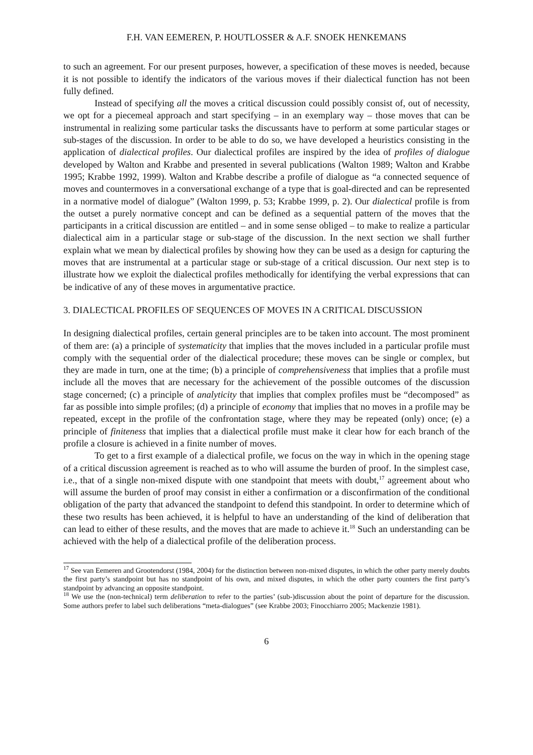F.H. VAN EEMEREN, P. HOUTLOSSER & A.F. SNOEK HENKEMANS
to such an agreement. For our present purposes, however, a specification of these moves is needed, because it is not possible to identify the indicators of the various moves if their dialectical function has not been fully defined.
Instead of specifying all the moves a critical discussion could possibly consist of, out of necessity, we opt for a piecemeal approach and start specifying – in an exemplary way – those moves that can be instrumental in realizing some particular tasks the discussants have to perform at some particular stages or sub-stages of the discussion. In order to be able to do so, we have developed a heuristics consisting in the application of dialectical profiles. Our dialectical profiles are inspired by the idea of profiles of dialogue developed by Walton and Krabbe and presented in several publications (Walton 1989; Walton and Krabbe 1995; Krabbe 1992, 1999). Walton and Krabbe describe a profile of dialogue as “a connected sequence of moves and countermoves in a conversational exchange of a type that is goal-directed and can be represented in a normative model of dialogue” (Walton 1999, p. 53; Krabbe 1999, p. 2). Our dialectical profile is from the outset a purely normative concept and can be defined as a sequential pattern of the moves that the participants in a critical discussion are entitled – and in some sense obliged – to make to realize a particular dialectical aim in a particular stage or sub-stage of the discussion. In the next section we shall further explain what we mean by dialectical profiles by showing how they can be used as a design for capturing the moves that are instrumental at a particular stage or sub-stage of a critical discussion. Our next step is to illustrate how we exploit the dialectical profiles methodically for identifying the verbal expressions that can be indicative of any of these moves in argumentative practice.
3. DIALECTICAL PROFILES OF SEQUENCES OF MOVES IN A CRITICAL DISCUSSION
In designing dialectical profiles, certain general principles are to be taken into account. The most prominent of them are: (a) a principle of systematicity that implies that the moves included in a particular profile must comply with the sequential order of the dialectical procedure; these moves can be single or complex, but they are made in turn, one at the time; (b) a principle of comprehensiveness that implies that a profile must include all the moves that are necessary for the achievement of the possible outcomes of the discussion stage concerned; (c) a principle of analyticity that implies that complex profiles must be “decomposed” as far as possible into simple profiles; (d) a principle of economy that implies that no moves in a profile may be repeated, except in the profile of the confrontation stage, where they may be repeated (only) once; (e) a principle of finiteness that implies that a dialectical profile must make it clear how for each branch of the profile a closure is achieved in a finite number of moves.
To get to a first example of a dialectical profile, we focus on the way in which in the opening stage of a critical discussion agreement is reached as to who will assume the burden of proof. In the simplest case, i.e., that of a single non-mixed dispute with one standpoint that meets with doubt,<sup>17</sup> agreement about who will assume the burden of proof may consist in either a confirmation or a disconfirmation of the conditional obligation of the party that advanced the standpoint to defend this standpoint. In order to determine which of these two results has been achieved, it is helpful to have an understanding of the kind of deliberation that can lead to either of these results, and the moves that are made to achieve it.<sup>18</sup> Such an understanding can be achieved with the help of a dialectical profile of the deliberation process.
<sup>17</sup> See van Eemeren and Grootendorst (1984, 2004) for the distinction between non-mixed disputes, in which the other party merely doubts the first party’s standpoint but has no standpoint of his own, and mixed disputes, in which the other party counters the first party’s standpoint by advancing an opposite standpoint.
<sup>18</sup> We use the (non-technical) term deliberation to refer to the parties’ (sub-)discussion about the point of departure for the discussion. Some authors prefer to label such deliberations “meta-dialogues” (see Krabbe 2003; Finocchiarro 2005; Mackenzie 1981).
6